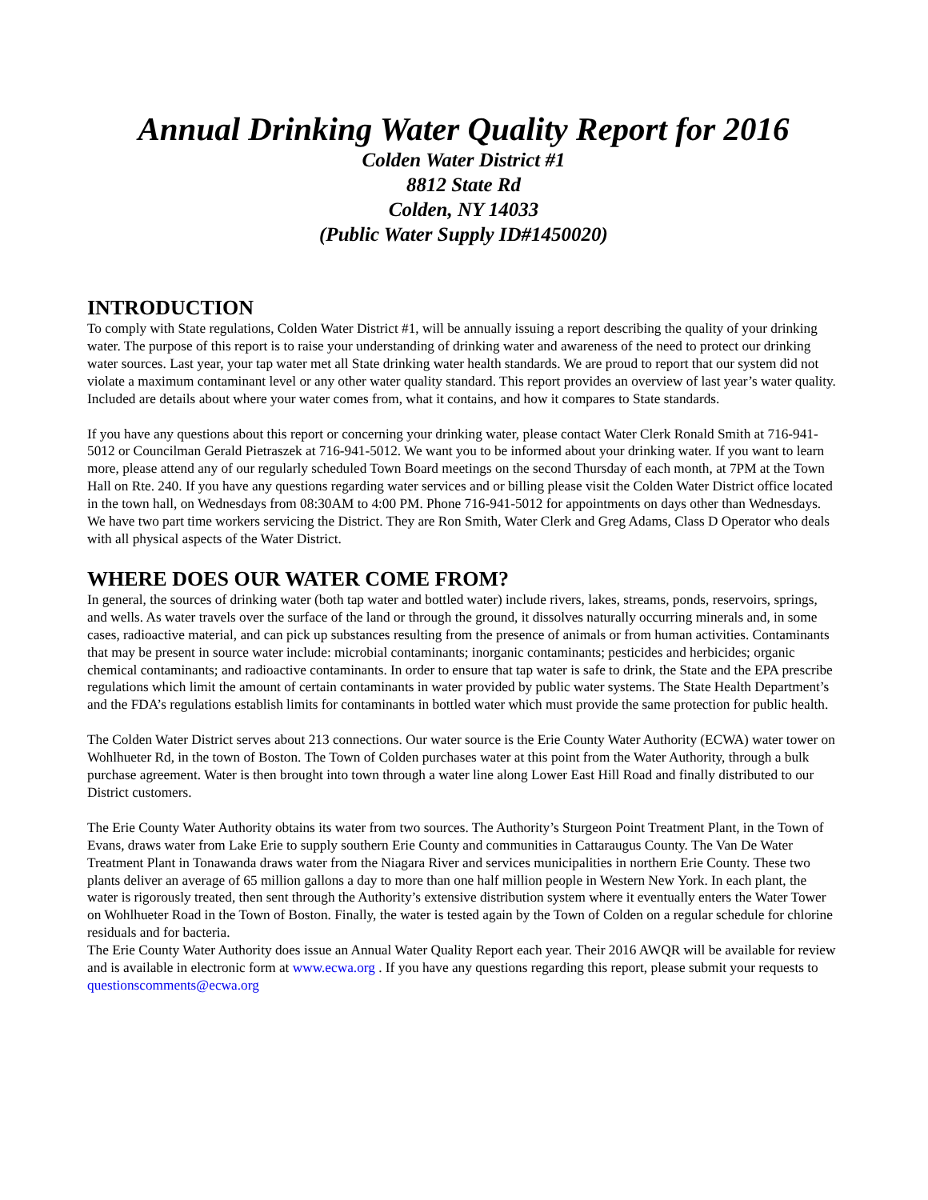Annual Drinking Water Quality Report for 2016
Colden Water District #1
8812 State Rd
Colden, NY 14033
(Public Water Supply ID#1450020)
INTRODUCTION
To comply with State regulations, Colden Water District #1, will be annually issuing a report describing the quality of your drinking water. The purpose of this report is to raise your understanding of drinking water and awareness of the need to protect our drinking water sources. Last year, your tap water met all State drinking water health standards. We are proud to report that our system did not violate a maximum contaminant level or any other water quality standard. This report provides an overview of last year’s water quality. Included are details about where your water comes from, what it contains, and how it compares to State standards.
If you have any questions about this report or concerning your drinking water, please contact Water Clerk Ronald Smith at 716-941-5012 or Councilman Gerald Pietraszek at 716-941-5012. We want you to be informed about your drinking water. If you want to learn more, please attend any of our regularly scheduled Town Board meetings on the second Thursday of each month, at 7PM at the Town Hall on Rte. 240. If you have any questions regarding water services and or billing please visit the Colden Water District office located in the town hall, on Wednesdays from 08:30AM to 4:00 PM. Phone 716-941-5012 for appointments on days other than Wednesdays. We have two part time workers servicing the District. They are Ron Smith, Water Clerk and Greg Adams, Class D Operator who deals with all physical aspects of the Water District.
WHERE DOES OUR WATER COME FROM?
In general, the sources of drinking water (both tap water and bottled water) include rivers, lakes, streams, ponds, reservoirs, springs, and wells. As water travels over the surface of the land or through the ground, it dissolves naturally occurring minerals and, in some cases, radioactive material, and can pick up substances resulting from the presence of animals or from human activities. Contaminants that may be present in source water include: microbial contaminants; inorganic contaminants; pesticides and herbicides; organic chemical contaminants; and radioactive contaminants. In order to ensure that tap water is safe to drink, the State and the EPA prescribe regulations which limit the amount of certain contaminants in water provided by public water systems. The State Health Department’s and the FDA’s regulations establish limits for contaminants in bottled water which must provide the same protection for public health.
The Colden Water District serves about 213 connections. Our water source is the Erie County Water Authority (ECWA) water tower on Wohlhueter Rd, in the town of Boston. The Town of Colden purchases water at this point from the Water Authority, through a bulk purchase agreement. Water is then brought into town through a water line along Lower East Hill Road and finally distributed to our District customers.
The Erie County Water Authority obtains its water from two sources. The Authority’s Sturgeon Point Treatment Plant, in the Town of Evans, draws water from Lake Erie to supply southern Erie County and communities in Cattaraugus County. The Van De Water Treatment Plant in Tonawanda draws water from the Niagara River and services municipalities in northern Erie County. These two plants deliver an average of 65 million gallons a day to more than one half million people in Western New York. In each plant, the water is rigorously treated, then sent through the Authority’s extensive distribution system where it eventually enters the Water Tower on Wohlhueter Road in the Town of Boston. Finally, the water is tested again by the Town of Colden on a regular schedule for chlorine residuals and for bacteria.
The Erie County Water Authority does issue an Annual Water Quality Report each year. Their 2016 AWQR will be available for review and is available in electronic form at www.ecwa.org . If you have any questions regarding this report, please submit your requests to questionscomments@ecwa.org